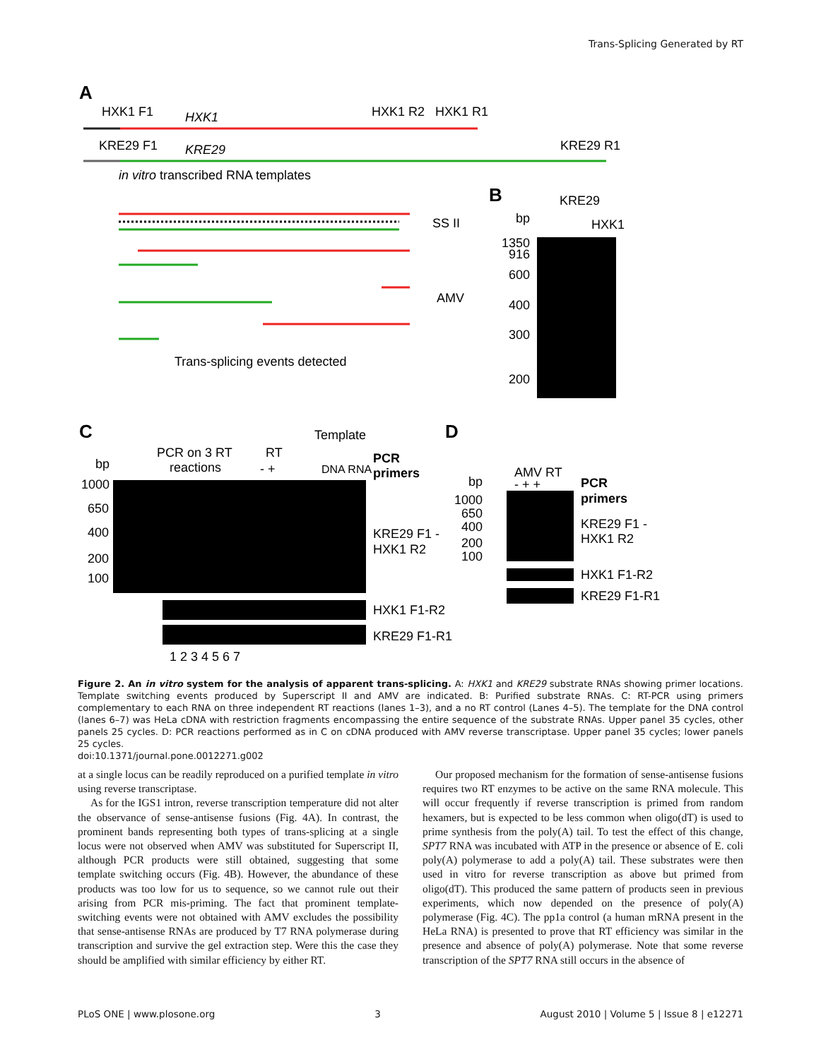Trans-Splicing Generated by RT
A
HXK1 F1
HXK1
HXK1 R2
HXK1 R1
KRE29 F1
KRE29
KRE29 R1
in vitro transcribed RNA templates
SS II
AMV
Trans-splicing events detected
B
KRE29
bp
HXK1
1350
916
600
400
300
200
C
Template
PCR on 3 RT
reactions
RT
- +
DNA RNA
PCR
primers
bp
1000
650
400
200
100
KRE29 F1 -
HXK1 R2
HXK1 F1-R2
KRE29 F1-R1
1 2 3 4 5 6 7
D
AMV RT
- + +
bp
PCR
primers
1000
650
400
200
100
KRE29 F1 -
HXK1 R2
HXK1 F1-R2
KRE29 F1-R1
Figure 2. An in vitro system for the analysis of apparent trans-splicing. A: HXK1 and KRE29 substrate RNAs showing primer locations. Template switching events produced by Superscript II and AMV are indicated. B: Purified substrate RNAs. C: RT-PCR using primers complementary to each RNA on three independent RT reactions (lanes 1–3), and a no RT control (Lanes 4–5). The template for the DNA control (lanes 6–7) was HeLa cDNA with restriction fragments encompassing the entire sequence of the substrate RNAs. Upper panel 35 cycles, other panels 25 cycles. D: PCR reactions performed as in C on cDNA produced with AMV reverse transcriptase. Upper panel 35 cycles; lower panels 25 cycles.
doi:10.1371/journal.pone.0012271.g002
at a single locus can be readily reproduced on a purified template in vitro using reverse transcriptase.
As for the IGS1 intron, reverse transcription temperature did not alter the observance of sense-antisense fusions (Fig. 4A). In contrast, the prominent bands representing both types of trans-splicing at a single locus were not observed when AMV was substituted for Superscript II, although PCR products were still obtained, suggesting that some template switching occurs (Fig. 4B). However, the abundance of these products was too low for us to sequence, so we cannot rule out their arising from PCR mis-priming. The fact that prominent template-switching events were not obtained with AMV excludes the possibility that sense-antisense RNAs are produced by T7 RNA polymerase during transcription and survive the gel extraction step. Were this the case they should be amplified with similar efficiency by either RT.
Our proposed mechanism for the formation of sense-antisense fusions requires two RT enzymes to be active on the same RNA molecule. This will occur frequently if reverse transcription is primed from random hexamers, but is expected to be less common when oligo(dT) is used to prime synthesis from the poly(A) tail. To test the effect of this change, SPT7 RNA was incubated with ATP in the presence or absence of E. coli poly(A) polymerase to add a poly(A) tail. These substrates were then used in vitro for reverse transcription as above but primed from oligo(dT). This produced the same pattern of products seen in previous experiments, which now depended on the presence of poly(A) polymerase (Fig. 4C). The pp1a control (a human mRNA present in the HeLa RNA) is presented to prove that RT efficiency was similar in the presence and absence of poly(A) polymerase. Note that some reverse transcription of the SPT7 RNA still occurs in the absence of
PLoS ONE | www.plosone.org 3 August 2010 | Volume 5 | Issue 8 | e12271